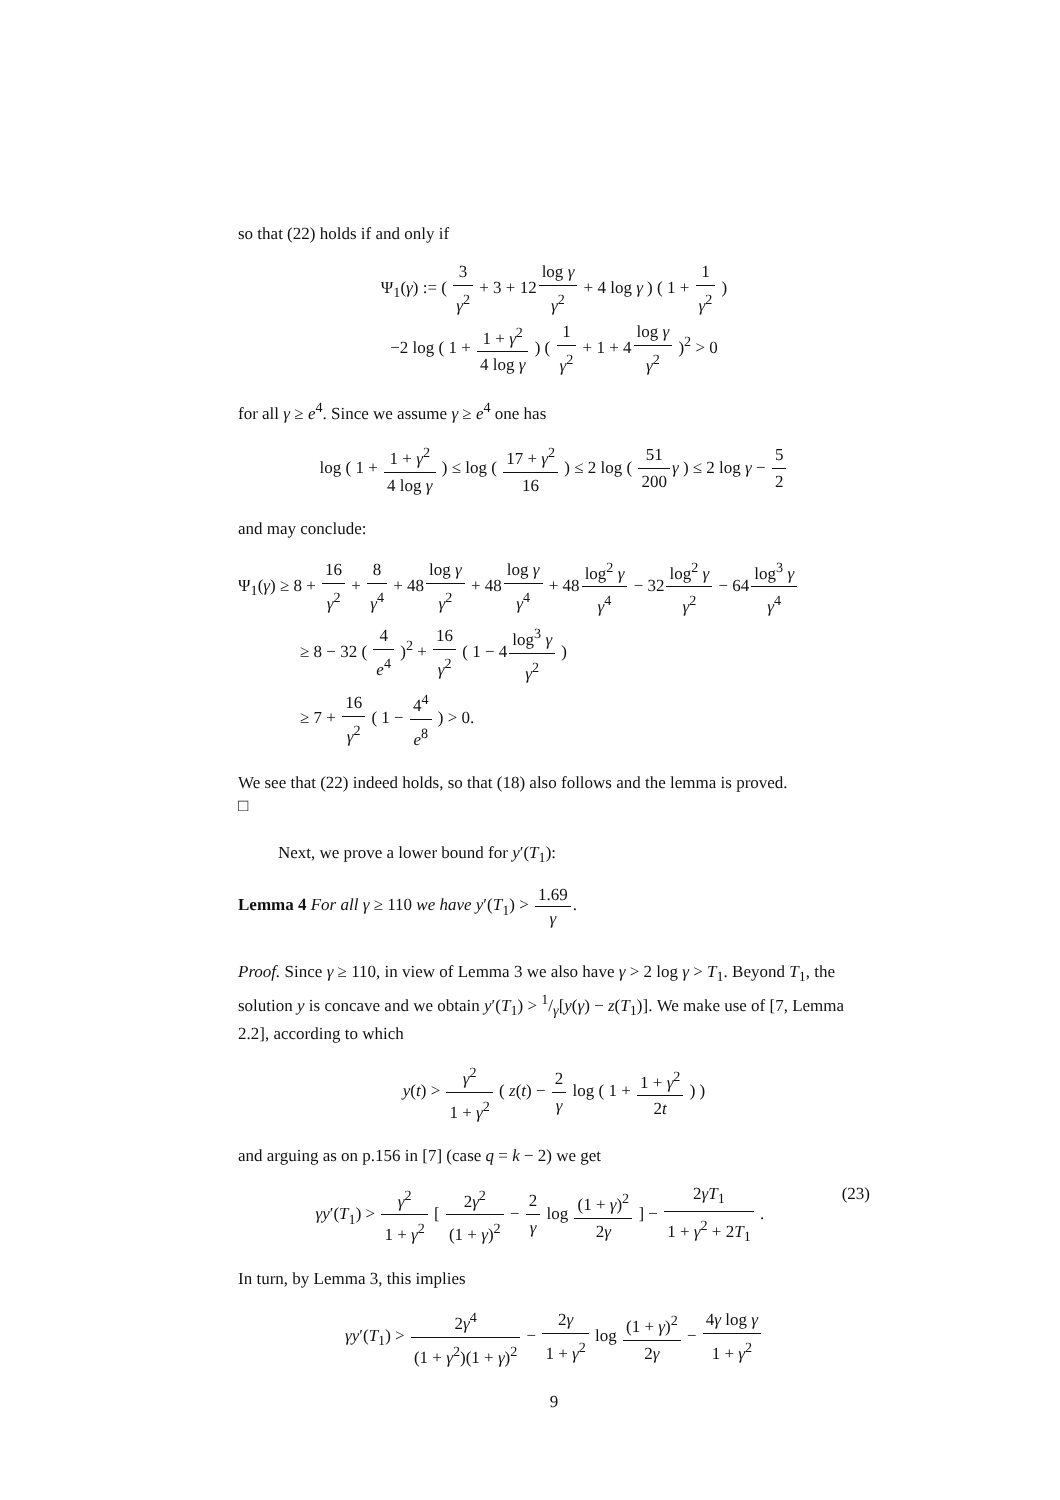so that (22) holds if and only if
Ψ<sub>1</sub>(γ) := ( 3 γ<sup>2</sup> + 3 + 12log γ γ<sup>2</sup> + 4 log γ ) ( 1 + 1 γ<sup>2</sup> )
−2 log ( 1 + 1 + γ<sup>2</sup> 4 log γ ) ( 1 γ<sup>2</sup> + 1 + 4log γ γ<sup>2</sup> )<sup>2</sup> > 0
for all γ ≥ e<sup>4</sup>. Since we assume γ ≥ e<sup>4</sup> one has
log ( 1 + 1 + γ<sup>2</sup> 4 log γ ) ≤ log ( 17 + γ<sup>2</sup> 16 ) ≤ 2 log ( 51 200 γ ) ≤ 2 log γ − 5 2
and may conclude:
Ψ<sub>1</sub>(γ) ≥ 8 + 16 γ<sup>2</sup> + 8 γ<sup>4</sup> + 48log γ γ<sup>2</sup> + 48log γ γ<sup>4</sup> + 48log<sup>2</sup> γ γ<sup>4</sup> − 32log<sup>2</sup> γ γ<sup>2</sup> − 64log<sup>3</sup> γ γ<sup>4</sup>
≥ 8 − 32 ( 4 e<sup>4</sup> )<sup>2</sup> + 16 γ<sup>2</sup> ( 1 − 4log<sup>3</sup> γ γ<sup>2</sup> )
≥ 7 + 16 γ<sup>2</sup> ( 1 − 4<sup>4</sup> e<sup>8</sup> ) > 0.
We see that (22) indeed holds, so that (18) also follows and the lemma is proved.
□
Next, we prove a lower bound for y′(T<sub>1</sub>):
Lemma 4 For all γ ≥ 110 we have y′(T<sub>1</sub>) > 1.69 γ.
Proof. Since γ ≥ 110, in view of Lemma 3 we also have γ > 2 log γ > T<sub>1</sub>. Beyond T<sub>1</sub>, the solution y is concave and we obtain y′(T<sub>1</sub>) > 1/γ[y(γ) − z(T<sub>1</sub>)]. We make use of [7, Lemma 2.2], according to which
y(t) > γ<sup>2</sup> 1 + γ<sup>2</sup> ( z(t) − 2 γ log ( 1 + 1 + γ<sup>2</sup> 2t ) )
and arguing as on p.156 in [7] (case q = k − 2) we get
(23) γy′(T<sub>1</sub>) > γ<sup>2</sup> 1 + γ<sup>2</sup> [ 2γ<sup>2</sup> (1 + γ)<sup>2</sup> − 2 γ log (1 + γ)<sup>2</sup> 2γ ] − 2γT<sub>1</sub> 1 + γ<sup>2</sup> + 2T<sub>1</sub> .
In turn, by Lemma 3, this implies
γy′(T<sub>1</sub>) > 2γ<sup>4</sup> (1 + γ<sup>2</sup>)(1 + γ)<sup>2</sup> − 2γ 1 + γ<sup>2</sup> log (1 + γ)<sup>2</sup> 2γ − 4γ log γ 1 + γ<sup>2</sup>
9